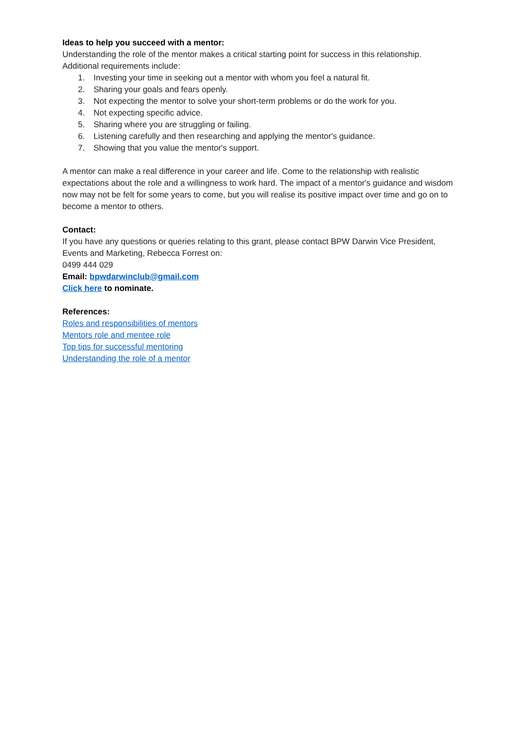Ideas to help you succeed with a mentor:
Understanding the role of the mentor makes a critical starting point for success in this relationship. Additional requirements include:
1. Investing your time in seeking out a mentor with whom you feel a natural fit.
2. Sharing your goals and fears openly.
3. Not expecting the mentor to solve your short-term problems or do the work for you.
4. Not expecting specific advice.
5. Sharing where you are struggling or failing.
6. Listening carefully and then researching and applying the mentor's guidance.
7. Showing that you value the mentor's support.
A mentor can make a real difference in your career and life. Come to the relationship with realistic expectations about the role and a willingness to work hard. The impact of a mentor's guidance and wisdom now may not be felt for some years to come, but you will realise its positive impact over time and go on to become a mentor to others.
Contact:
If you have any questions or queries relating to this grant, please contact BPW Darwin Vice President, Events and Marketing, Rebecca Forrest on:
0499 444 029
Email: bpwdarwinclub@gmail.com
Click here to nominate.
References:
Roles and responsibilities of mentors
Mentors role and mentee role
Top tips for successful mentoring
Understanding the role of a mentor